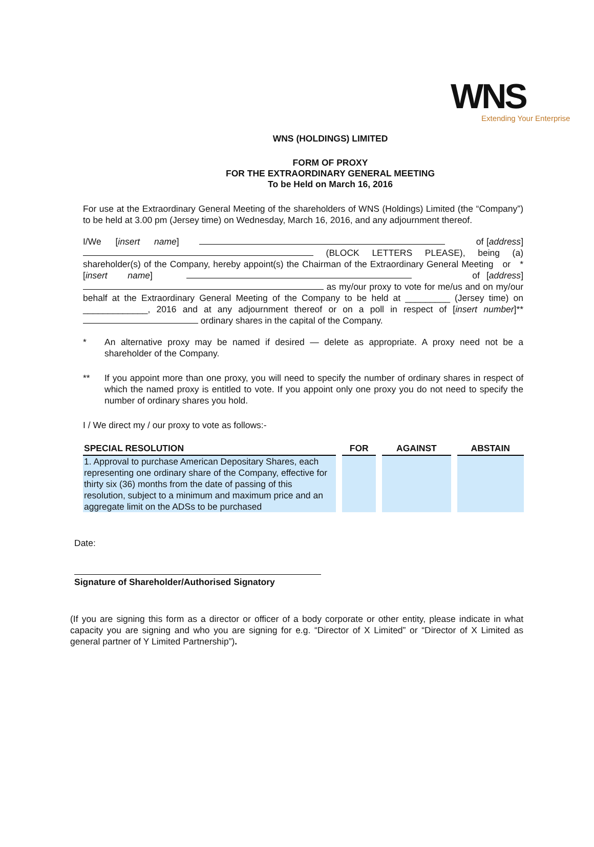WNS
Extending Your Enterprise
WNS (HOLDINGS) LIMITED
FORM OF PROXY
FOR THE EXTRAORDINARY GENERAL MEETING
To be Held on March 16, 2016
For use at the Extraordinary General Meeting of the shareholders of WNS (Holdings) Limited (the “Company”) to be held at 3.00 pm (Jersey time) on Wednesday, March 16, 2016, and any adjournment thereof.
I/We [insert name] of [address] (BLOCK LETTERS PLEASE), being (a) shareholder(s) of the Company, hereby appoint(s) the Chairman of the Extraordinary General Meeting or *[insert name] of [address] as my/our proxy to vote for me/us and on my/our behalf at the Extraordinary General Meeting of the Company to be held at _________ (Jersey time) on _____________, 2016 and at any adjournment thereof or on a poll in respect of [insert number]** ordinary shares in the capital of the Company.
* An alternative proxy may be named if desired — delete as appropriate. A proxy need not be a shareholder of the Company.
** If you appoint more than one proxy, you will need to specify the number of ordinary shares in respect of which the named proxy is entitled to vote. If you appoint only one proxy you do not need to specify the number of ordinary shares you hold.
I / We direct my / our proxy to vote as follows:-
| SPECIAL RESOLUTION | FOR | AGAINST | ABSTAIN |
| --- | --- | --- | --- |
| 1. Approval to purchase American Depositary Shares, each representing one ordinary share of the Company, effective for thirty six (36) months from the date of passing of this resolution, subject to a minimum and maximum price and an aggregate limit on the ADSs to be purchased | | | |
Date:
Signature of Shareholder/Authorised Signatory
(If you are signing this form as a director or officer of a body corporate or other entity, please indicate in what capacity you are signing and who you are signing for e.g. “Director of X Limited” or “Director of X Limited as general partner of Y Limited Partnership”).